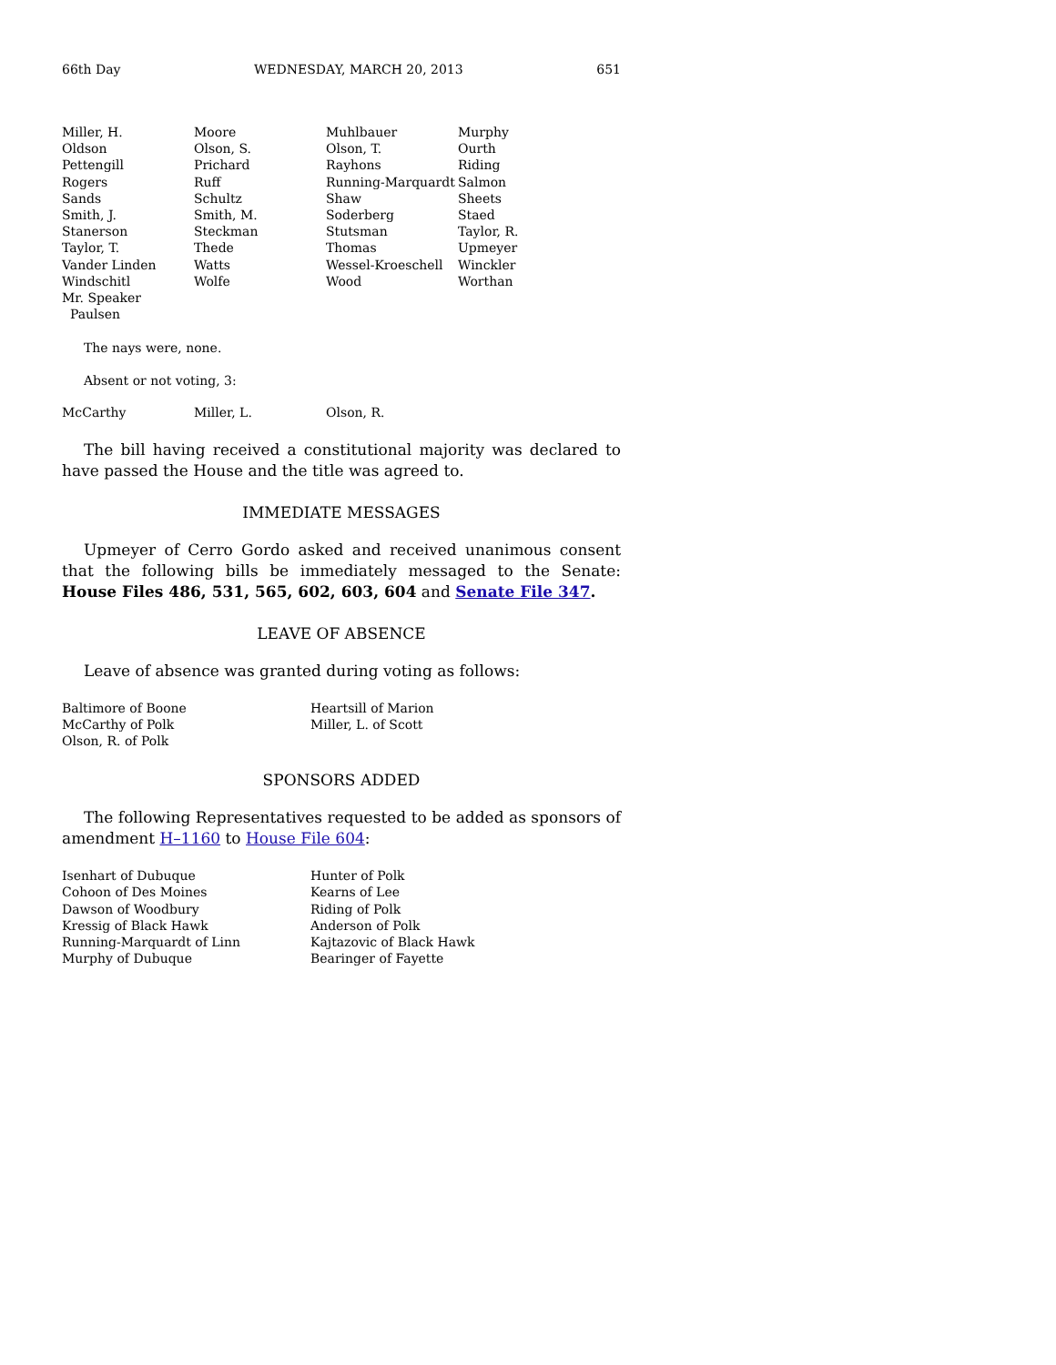66th Day WEDNESDAY, MARCH 20, 2013 651
| Miller, H. | Moore | Muhlbauer | Murphy |
| Oldson | Olson, S. | Olson, T. | Ourth |
| Pettengill | Prichard | Rayhons | Riding |
| Rogers | Ruff | Running-Marquardt | Salmon |
| Sands | Schultz | Shaw | Sheets |
| Smith, J. | Smith, M. | Soderberg | Staed |
| Stanerson | Steckman | Stutsman | Taylor, R. |
| Taylor, T. | Thede | Thomas | Upmeyer |
| Vander Linden | Watts | Wessel-Kroeschell | Winckler |
| Windschitl | Wolfe | Wood | Worthan |
| Mr. Speaker Paulsen | | | |
The nays were, none.
Absent or not voting, 3:
| McCarthy | Miller, L. | Olson, R. |
The bill having received a constitutional majority was declared to have passed the House and the title was agreed to.
IMMEDIATE MESSAGES
Upmeyer of Cerro Gordo asked and received unanimous consent that the following bills be immediately messaged to the Senate: House Files 486, 531, 565, 602, 603, 604 and Senate File 347.
LEAVE OF ABSENCE
Leave of absence was granted during voting as follows:
| Baltimore of Boone | Heartsill of Marion |
| McCarthy of Polk | Miller, L. of Scott |
| Olson, R. of Polk | |
SPONSORS ADDED
The following Representatives requested to be added as sponsors of amendment H–1160 to House File 604:
| Isenhart of Dubuque | Hunter of Polk |
| Cohoon of Des Moines | Kearns of Lee |
| Dawson of Woodbury | Riding of Polk |
| Kressig of Black Hawk | Anderson of Polk |
| Running-Marquardt of Linn | Kajtazovic of Black Hawk |
| Murphy of Dubuque | Bearinger of Fayette |